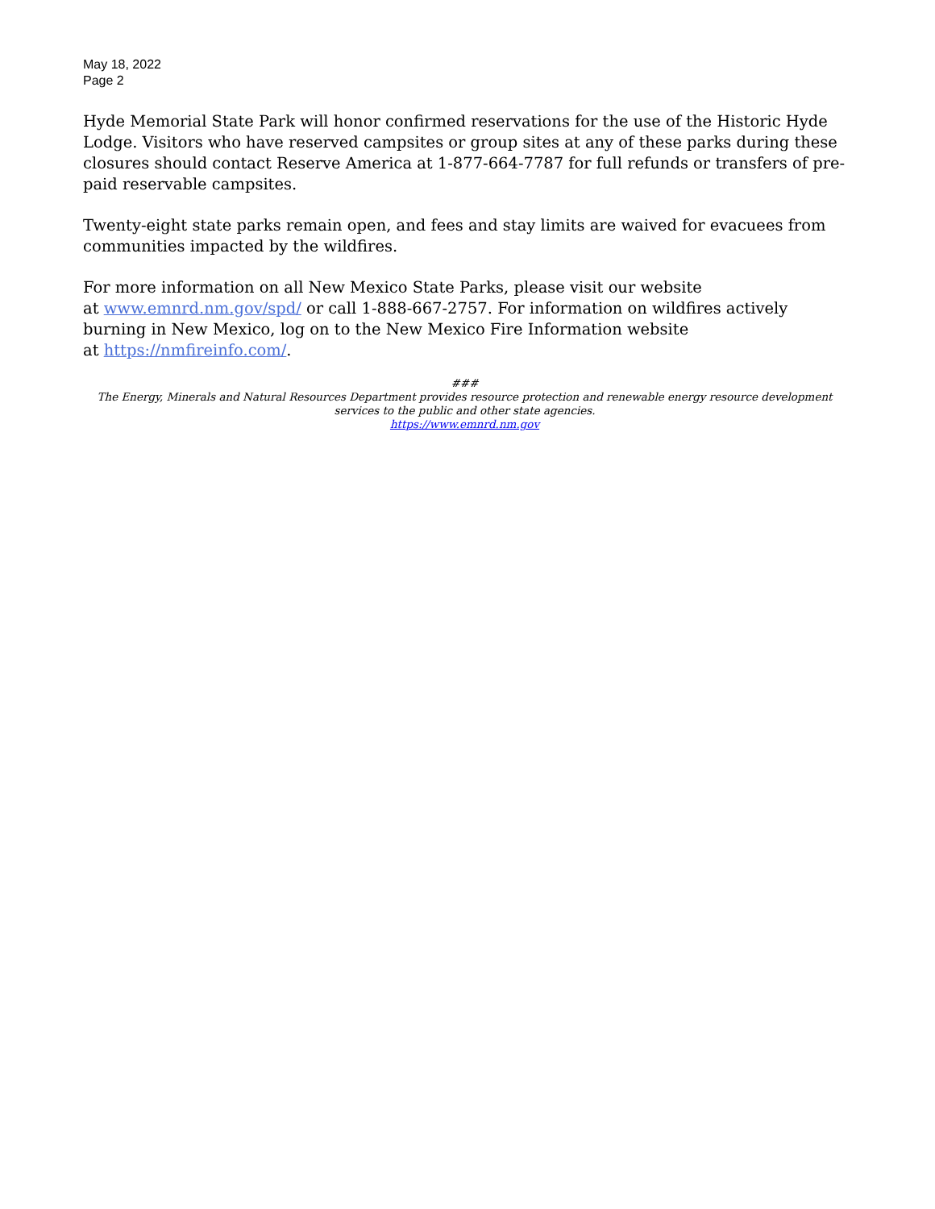May 18, 2022
Page 2
Hyde Memorial State Park will honor confirmed reservations for the use of the Historic Hyde Lodge. Visitors who have reserved campsites or group sites at any of these parks during these closures should contact Reserve America at 1-877-664-7787 for full refunds or transfers of pre-paid reservable campsites.
Twenty-eight state parks remain open, and fees and stay limits are waived for evacuees from communities impacted by the wildfires.
For more information on all New Mexico State Parks, please visit our website
at www.emnrd.nm.gov/spd/ or call 1-888-667-2757. For information on wildfires actively burning in New Mexico, log on to the New Mexico Fire Information website
at https://nmfireinfo.com/.
###
The Energy, Minerals and Natural Resources Department provides resource protection and renewable energy resource development services to the public and other state agencies.
https://www.emnrd.nm.gov